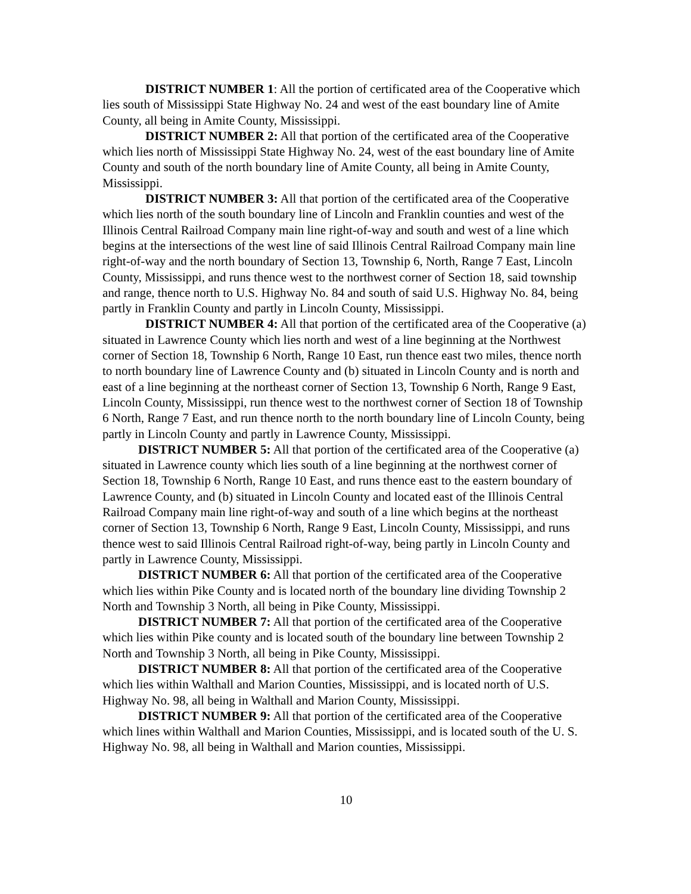DISTRICT NUMBER 1: All the portion of certificated area of the Cooperative which lies south of Mississippi State Highway No. 24 and west of the east boundary line of Amite County, all being in Amite County, Mississippi.
DISTRICT NUMBER 2: All that portion of the certificated area of the Cooperative which lies north of Mississippi State Highway No. 24, west of the east boundary line of Amite County and south of the north boundary line of Amite County, all being in Amite County, Mississippi.
DISTRICT NUMBER 3: All that portion of the certificated area of the Cooperative which lies north of the south boundary line of Lincoln and Franklin counties and west of the Illinois Central Railroad Company main line right-of-way and south and west of a line which begins at the intersections of the west line of said Illinois Central Railroad Company main line right-of-way and the north boundary of Section 13, Township 6, North, Range 7 East, Lincoln County, Mississippi, and runs thence west to the northwest corner of Section 18, said township and range, thence north to U.S. Highway No. 84 and south of said U.S. Highway No. 84, being partly in Franklin County and partly in Lincoln County, Mississippi.
DISTRICT NUMBER 4: All that portion of the certificated area of the Cooperative (a) situated in Lawrence County which lies north and west of a line beginning at the Northwest corner of Section 18, Township 6 North, Range 10 East, run thence east two miles, thence north to north boundary line of Lawrence County and (b) situated in Lincoln County and is north and east of a line beginning at the northeast corner of Section 13, Township 6 North, Range 9 East, Lincoln County, Mississippi, run thence west to the northwest corner of Section 18 of Township 6 North, Range 7 East, and run thence north to the north boundary line of Lincoln County, being partly in Lincoln County and partly in Lawrence County, Mississippi.
DISTRICT NUMBER 5: All that portion of the certificated area of the Cooperative (a) situated in Lawrence county which lies south of a line beginning at the northwest corner of Section 18, Township 6 North, Range 10 East, and runs thence east to the eastern boundary of Lawrence County, and (b) situated in Lincoln County and located east of the Illinois Central Railroad Company main line right-of-way and south of a line which begins at the northeast corner of Section 13, Township 6 North, Range 9 East, Lincoln County, Mississippi, and runs thence west to said Illinois Central Railroad right-of-way, being partly in Lincoln County and partly in Lawrence County, Mississippi.
DISTRICT NUMBER 6: All that portion of the certificated area of the Cooperative which lies within Pike County and is located north of the boundary line dividing Township 2 North and Township 3 North, all being in Pike County, Mississippi.
DISTRICT NUMBER 7: All that portion of the certificated area of the Cooperative which lies within Pike county and is located south of the boundary line between Township 2 North and Township 3 North, all being in Pike County, Mississippi.
DISTRICT NUMBER 8: All that portion of the certificated area of the Cooperative which lies within Walthall and Marion Counties, Mississippi, and is located north of U.S. Highway No. 98, all being in Walthall and Marion County, Mississippi.
DISTRICT NUMBER 9: All that portion of the certificated area of the Cooperative which lines within Walthall and Marion Counties, Mississippi, and is located south of the U. S. Highway No. 98, all being in Walthall and Marion counties, Mississippi.
10